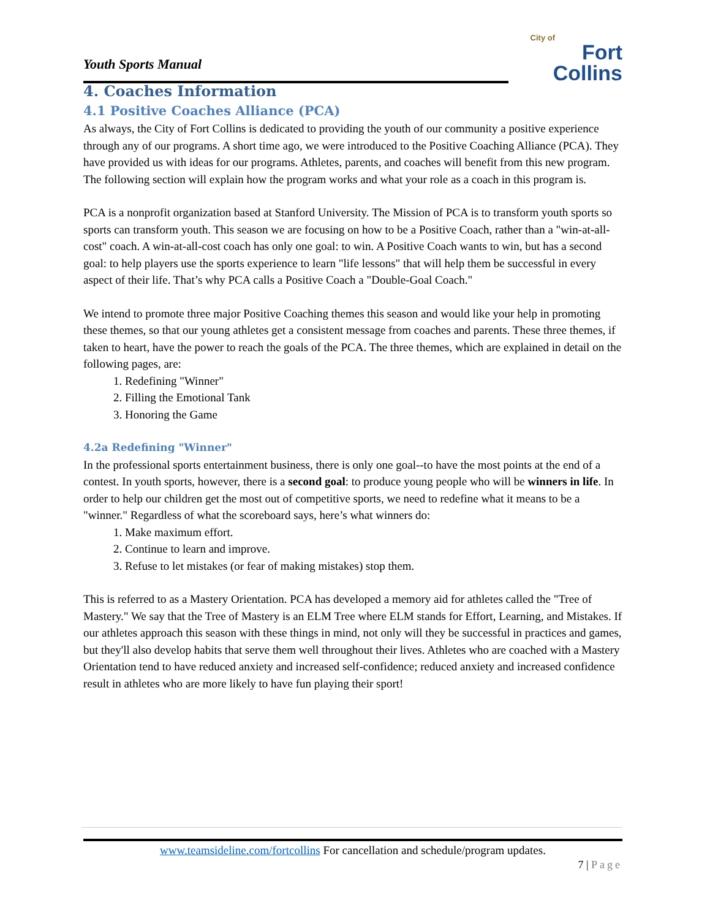Youth Sports Manual
City of
Fort Collins
4. Coaches Information
4.1 Positive Coaches Alliance (PCA)
As always, the City of Fort Collins is dedicated to providing the youth of our community a positive experience through any of our programs. A short time ago, we were introduced to the Positive Coaching Alliance (PCA). They have provided us with ideas for our programs. Athletes, parents, and coaches will benefit from this new program. The following section will explain how the program works and what your role as a coach in this program is.
PCA is a nonprofit organization based at Stanford University. The Mission of PCA is to transform youth sports so sports can transform youth. This season we are focusing on how to be a Positive Coach, rather than a "win-at-all-cost" coach. A win-at-all-cost coach has only one goal: to win. A Positive Coach wants to win, but has a second goal: to help players use the sports experience to learn "life lessons" that will help them be successful in every aspect of their life. That’s why PCA calls a Positive Coach a "Double-Goal Coach."
We intend to promote three major Positive Coaching themes this season and would like your help in promoting these themes, so that our young athletes get a consistent message from coaches and parents. These three themes, if taken to heart, have the power to reach the goals of the PCA. The three themes, which are explained in detail on the following pages, are:
1. Redefining "Winner"
2. Filling the Emotional Tank
3. Honoring the Game
4.2a Redefining "Winner"
In the professional sports entertainment business, there is only one goal--to have the most points at the end of a contest. In youth sports, however, there is a second goal: to produce young people who will be winners in life. In order to help our children get the most out of competitive sports, we need to redefine what it means to be a "winner." Regardless of what the scoreboard says, here’s what winners do:
1. Make maximum effort.
2. Continue to learn and improve.
3. Refuse to let mistakes (or fear of making mistakes) stop them.
This is referred to as a Mastery Orientation. PCA has developed a memory aid for athletes called the "Tree of Mastery." We say that the Tree of Mastery is an ELM Tree where ELM stands for Effort, Learning, and Mistakes. If our athletes approach this season with these things in mind, not only will they be successful in practices and games, but they'll also develop habits that serve them well throughout their lives. Athletes who are coached with a Mastery Orientation tend to have reduced anxiety and increased self-confidence; reduced anxiety and increased confidence result in athletes who are more likely to have fun playing their sport!
www.teamsideline.com/fortcollins For cancellation and schedule/program updates.
7 | Page